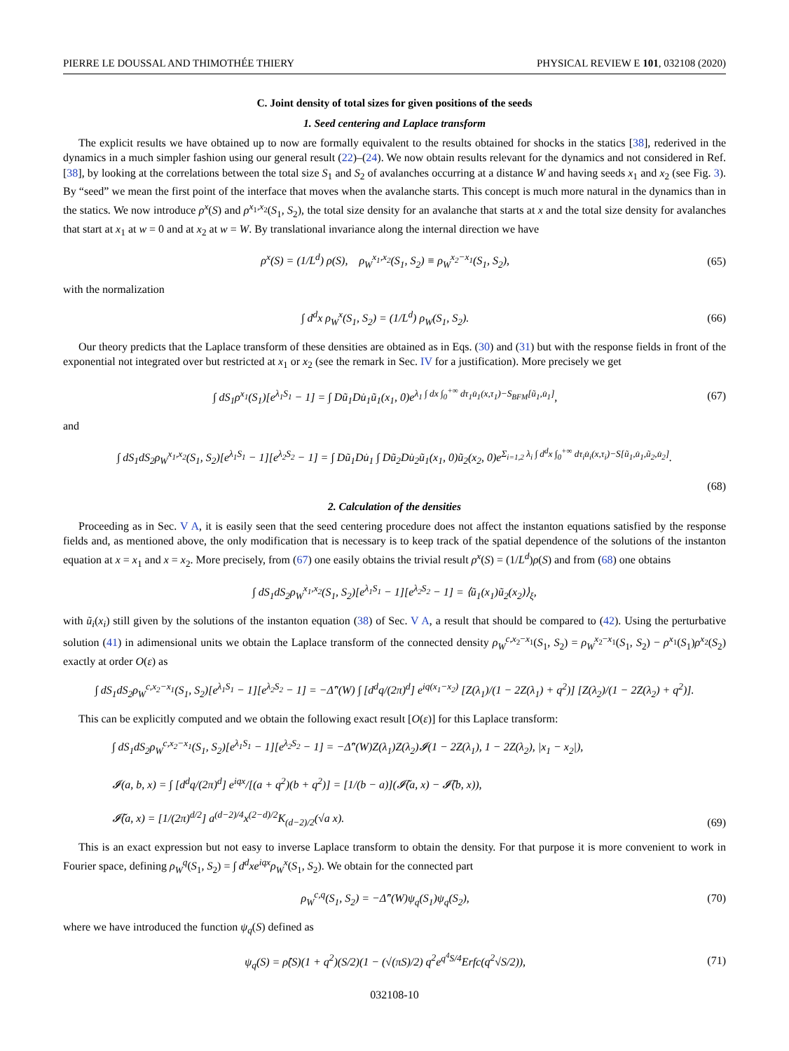PIERRE LE DOUSSAL AND THIMOTHÉE THIERY PHYSICAL REVIEW E 101, 032108 (2020)
C. Joint density of total sizes for given positions of the seeds
1. Seed centering and Laplace transform
The explicit results we have obtained up to now are formally equivalent to the results obtained for shocks in the statics [38], rederived in the dynamics in a much simpler fashion using our general result (22)–(24). We now obtain results relevant for the dynamics and not considered in Ref. [38], by looking at the correlations between the total size S<sub>1</sub> and S<sub>2</sub> of avalanches occurring at a distance W and having seeds x<sub>1</sub> and x<sub>2</sub> (see Fig. 3). By “seed” we mean the first point of the interface that moves when the avalanche starts. This concept is much more natural in the dynamics than in the statics. We now introduce ρ<sup>x</sup>(S) and ρ<sup>x<sub>1</sub>,x<sub>2</sub></sup>(S<sub>1</sub>, S<sub>2</sub>), the total size density for an avalanche that starts at x and the total size density for avalanches that start at x<sub>1</sub> at w = 0 and at x<sub>2</sub> at w = W. By translational invariance along the internal direction we have
ρ<sup>x</sup>(S) = (1/L<sup>d</sup>) ρ(S), ρ<sub>W</sub><sup>x<sub>1</sub>,x<sub>2</sub></sup>(S<sub>1</sub>, S<sub>2</sub>) ≡ ρ<sub>W</sub><sup>x<sub>2</sub>−x<sub>1</sub></sup>(S<sub>1</sub>, S<sub>2</sub>), (65)
with the normalization
∫ d<sup>d</sup>x ρ<sub>W</sub><sup>x</sup>(S<sub>1</sub>, S<sub>2</sub>) = (1/L<sup>d</sup>) ρ<sub>W</sub>(S<sub>1</sub>, S<sub>2</sub>). (66)
Our theory predicts that the Laplace transform of these densities are obtained as in Eqs. (30) and (31) but with the response fields in front of the exponential not integrated over but restricted at x<sub>1</sub> or x<sub>2</sub> (see the remark in Sec. IV for a justification). More precisely we get
∫ dS<sub>1</sub>ρ<sup>x<sub>1</sub></sup>(S<sub>1</sub>)[e<sup>λ<sub>1</sub>S<sub>1</sub></sup> − 1] = ∫ Dũ<sub>1</sub>Du̇<sub>1</sub>ũ<sub>1</sub>(x<sub>1</sub>, 0)e<sup>λ<sub>1</sub> ∫ dx ∫<sub>0</sub><sup>+∞</sup> dτ<sub>1</sub>u̇<sub>1</sub>(x,τ<sub>1</sub>)−S<sub>BFM</sub>[ũ<sub>1</sub>,u̇<sub>1</sub>]</sup>, (67)
and
∫ dS<sub>1</sub>dS<sub>2</sub>ρ<sub>W</sub><sup>x<sub>1</sub>,x<sub>2</sub></sup>(S<sub>1</sub>, S<sub>2</sub>)[e<sup>λ<sub>1</sub>S<sub>1</sub></sup> − 1][e<sup>λ<sub>2</sub>S<sub>2</sub></sup> − 1] = ∫ Dũ<sub>1</sub>Du̇<sub>1</sub> ∫ Dũ<sub>2</sub>Du̇<sub>2</sub>ũ<sub>1</sub>(x<sub>1</sub>, 0)ũ<sub>2</sub>(x<sub>2</sub>, 0)e<sup>Σ<sub>i=1,2</sub> λ<sub>i</sub> ∫ d<sup>d</sup>x ∫<sub>0</sub><sup>+∞</sup> dτ<sub>i</sub>u̇<sub>i</sub>(x,τ<sub>i</sub>)−S[ũ<sub>1</sub>,u̇<sub>1</sub>,ũ<sub>2</sub>,u̇<sub>2</sub>]</sup>.
(68)
2. Calculation of the densities
Proceeding as in Sec. V A, it is easily seen that the seed centering procedure does not affect the instanton equations satisfied by the response fields and, as mentioned above, the only modification that is necessary is to keep track of the spatial dependence of the solutions of the instanton equation at x = x<sub>1</sub> and x = x<sub>2</sub>. More precisely, from (67) one easily obtains the trivial result ρ<sup>x</sup>(S) = (1/L<sup>d</sup>)ρ(S) and from (68) one obtains
∫ dS<sub>1</sub>dS<sub>2</sub>ρ<sub>W</sub><sup>x<sub>1</sub>,x<sub>2</sub></sup>(S<sub>1</sub>, S<sub>2</sub>)[e<sup>λ<sub>1</sub>S<sub>1</sub></sup> − 1][e<sup>λ<sub>2</sub>S<sub>2</sub></sup> − 1] = ⟨ũ<sub>1</sub>(x<sub>1</sub>)ũ<sub>2</sub>(x<sub>2</sub>)⟩<sub>ξ</sub>,
with ũ<sub>i</sub>(x<sub>i</sub>) still given by the solutions of the instanton equation (38) of Sec. V A, a result that should be compared to (42). Using the perturbative solution (41) in adimensional units we obtain the Laplace transform of the connected density ρ<sub>W</sub><sup>c,x<sub>2</sub>−x<sub>1</sub></sup>(S<sub>1</sub>, S<sub>2</sub>) = ρ<sub>W</sub><sup>x<sub>2</sub>−x<sub>1</sub></sup>(S<sub>1</sub>, S<sub>2</sub>) − ρ<sup>x<sub>1</sub></sup>(S<sub>1</sub>)ρ<sup>x<sub>2</sub></sup>(S<sub>2</sub>) exactly at order O(ε) as
∫ dS<sub>1</sub>dS<sub>2</sub>ρ<sub>W</sub><sup>c,x<sub>2</sub>−x<sub>1</sub></sup>(S<sub>1</sub>, S<sub>2</sub>)[e<sup>λ<sub>1</sub>S<sub>1</sub></sup> − 1][e<sup>λ<sub>2</sub>S<sub>2</sub></sup> − 1] = −Δ̂″(W) ∫ [d<sup>d</sup>q/(2π)<sup>d</sup>] e<sup>iq(x<sub>1</sub>−x<sub>2</sub>)</sup> [Z(λ<sub>1</sub>)/(1 − 2Z(λ<sub>1</sub>) + q<sup>2</sup>)] [Z(λ<sub>2</sub>)/(1 − 2Z(λ<sub>2</sub>) + q<sup>2</sup>)].
This can be explicitly computed and we obtain the following exact result [O(ε)] for this Laplace transform:
∫ dS<sub>1</sub>dS<sub>2</sub>ρ<sub>W</sub><sup>c,x<sub>2</sub>−x<sub>1</sub></sup>(S<sub>1</sub>, S<sub>2</sub>)[e<sup>λ<sub>1</sub>S<sub>1</sub></sup> − 1][e<sup>λ<sub>2</sub>S<sub>2</sub></sup> − 1] = −Δ̂″(W)Z(λ<sub>1</sub>)Z(λ<sub>2</sub>)𝓘(1 − 2Z(λ<sub>1</sub>), 1 − 2Z(λ<sub>2</sub>), |x<sub>1</sub> − x<sub>2</sub>|),
𝓘(a, b, x) = ∫ [d<sup>d</sup>q/(2π)<sup>d</sup>] e<sup>iqx</sup>/[(a + q<sup>2</sup>)(b + q<sup>2</sup>)] = [1/(b − a)](𝓘̃(a, x) − 𝓘̃(b, x)),
𝓘̃(a, x) = [1/(2π)<sup>d/2</sup>] a<sup>(d−2)/4</sup>x<sup>(2−d)/2</sup>K<sub>(d−2)/2</sub>(√a x). (69)
This is an exact expression but not easy to inverse Laplace transform to obtain the density. For that purpose it is more convenient to work in Fourier space, defining ρ<sub>W</sub><sup>q</sup>(S<sub>1</sub>, S<sub>2</sub>) = ∫ d<sup>d</sup>xe<sup>iqx</sup>ρ<sub>W</sub><sup>x</sup>(S<sub>1</sub>, S<sub>2</sub>). We obtain for the connected part
ρ<sub>W</sub><sup>c,q</sup>(S<sub>1</sub>, S<sub>2</sub>) = −Δ̂″(W)ψ<sub>q</sub>(S<sub>1</sub>)ψ<sub>q</sub>(S<sub>2</sub>), (70)
where we have introduced the function ψ<sub>q</sub>(S) defined as
ψ<sub>q</sub>(S) = ρ̂(S)(1 + q<sup>2</sup>)(S/2)(1 − (√(πS)/2) q<sup>2</sup>e<sup>q<sup>4</sup>S/4</sup>Erfc(q<sup>2</sup>√S/2)), (71)
032108-10